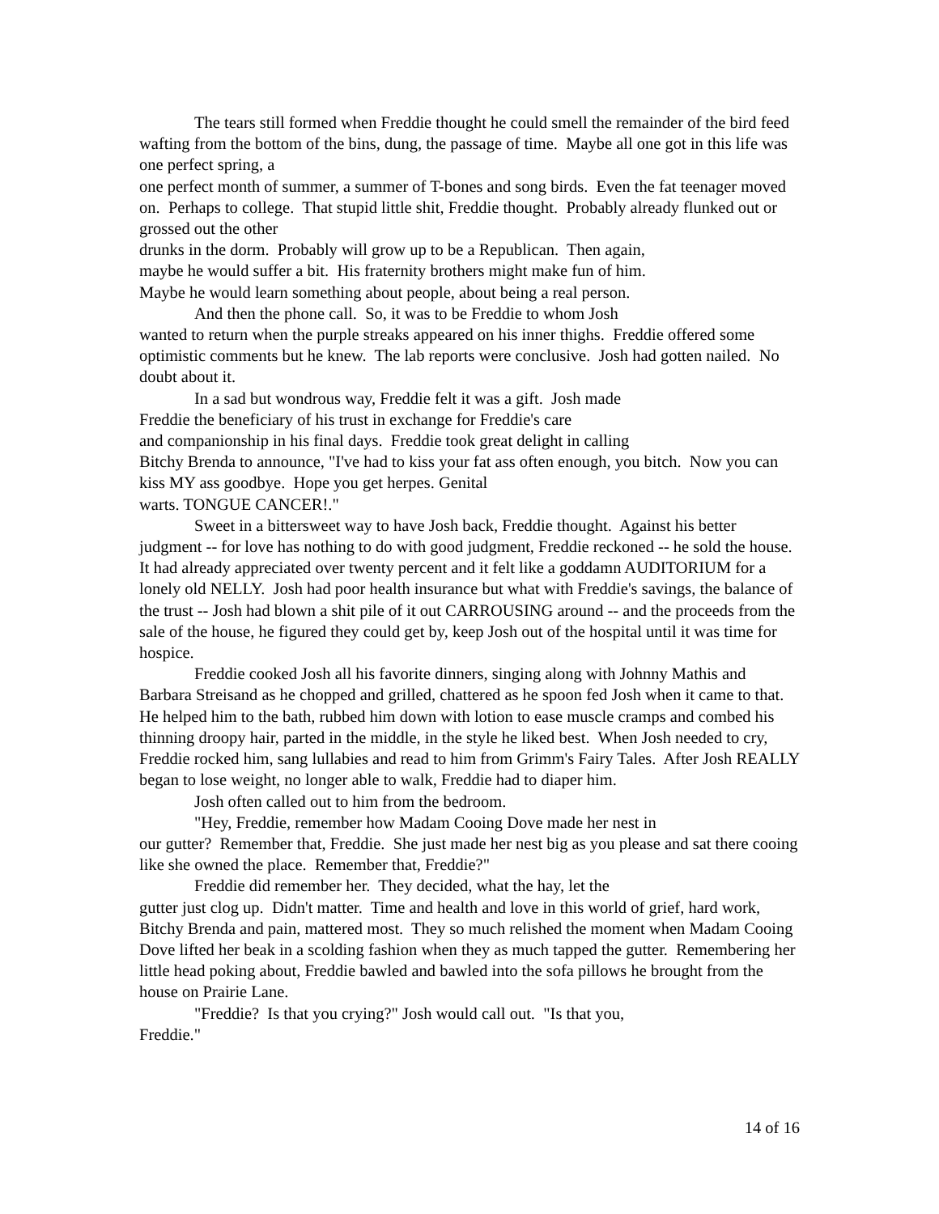The tears still formed when Freddie thought he could smell the remainder of the bird feed wafting from the bottom of the bins, dung, the passage of time. Maybe all one got in this life was one perfect spring, a
one perfect month of summer, a summer of T-bones and song birds. Even the fat teenager moved on. Perhaps to college. That stupid little shit, Freddie thought. Probably already flunked out or grossed out the other
drunks in the dorm. Probably will grow up to be a Republican. Then again,
maybe he would suffer a bit. His fraternity brothers might make fun of him.
Maybe he would learn something about people, about being a real person.
And then the phone call. So, it was to be Freddie to whom Josh
wanted to return when the purple streaks appeared on his inner thighs. Freddie offered some optimistic comments but he knew. The lab reports were conclusive. Josh had gotten nailed. No doubt about it.
In a sad but wondrous way, Freddie felt it was a gift. Josh made
Freddie the beneficiary of his trust in exchange for Freddie's care
and companionship in his final days. Freddie took great delight in calling
Bitchy Brenda to announce, "I've had to kiss your fat ass often enough, you bitch. Now you can kiss MY ass goodbye. Hope you get herpes. Genital
warts. TONGUE CANCER!."
Sweet in a bittersweet way to have Josh back, Freddie thought. Against his better judgment -- for love has nothing to do with good judgment, Freddie reckoned -- he sold the house. It had already appreciated over twenty percent and it felt like a goddamn AUDITORIUM for a lonely old NELLY. Josh had poor health insurance but what with Freddie's savings, the balance of the trust -- Josh had blown a shit pile of it out CARROUSING around -- and the proceeds from the sale of the house, he figured they could get by, keep Josh out of the hospital until it was time for hospice.
Freddie cooked Josh all his favorite dinners, singing along with Johnny Mathis and Barbara Streisand as he chopped and grilled, chattered as he spoon fed Josh when it came to that. He helped him to the bath, rubbed him down with lotion to ease muscle cramps and combed his thinning droopy hair, parted in the middle, in the style he liked best. When Josh needed to cry, Freddie rocked him, sang lullabies and read to him from Grimm's Fairy Tales. After Josh REALLY began to lose weight, no longer able to walk, Freddie had to diaper him.
Josh often called out to him from the bedroom.
"Hey, Freddie, remember how Madam Cooing Dove made her nest in
our gutter? Remember that, Freddie. She just made her nest big as you please and sat there cooing like she owned the place. Remember that, Freddie?"
Freddie did remember her. They decided, what the hay, let the
gutter just clog up. Didn't matter. Time and health and love in this world of grief, hard work, Bitchy Brenda and pain, mattered most. They so much relished the moment when Madam Cooing Dove lifted her beak in a scolding fashion when they as much tapped the gutter. Remembering her little head poking about, Freddie bawled and bawled into the sofa pillows he brought from the house on Prairie Lane.
"Freddie? Is that you crying?" Josh would call out. "Is that you,
Freddie."
14 of 16